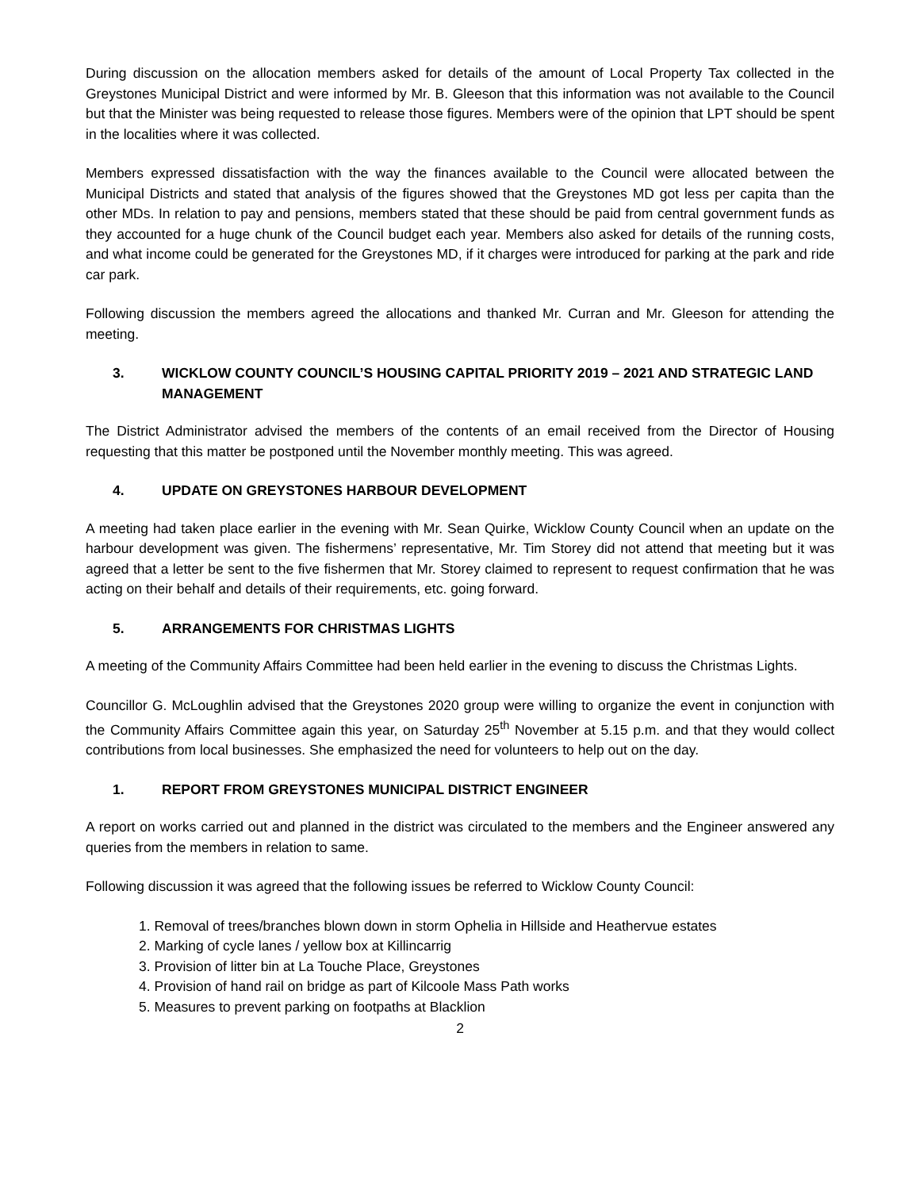During discussion on the allocation members asked for details of the amount of Local Property Tax collected in the Greystones Municipal District and were informed by Mr. B. Gleeson that this information was not available to the Council but that the Minister was being requested to release those figures. Members were of the opinion that LPT should be spent in the localities where it was collected.
Members expressed dissatisfaction with the way the finances available to the Council were allocated between the Municipal Districts and stated that analysis of the figures showed that the Greystones MD got less per capita than the other MDs. In relation to pay and pensions, members stated that these should be paid from central government funds as they accounted for a huge chunk of the Council budget each year. Members also asked for details of the running costs, and what income could be generated for the Greystones MD, if it charges were introduced for parking at the park and ride car park.
Following discussion the members agreed the allocations and thanked Mr. Curran and Mr. Gleeson for attending the meeting.
3. WICKLOW COUNTY COUNCIL’S HOUSING CAPITAL PRIORITY 2019 – 2021 AND STRATEGIC LAND MANAGEMENT
The District Administrator advised the members of the contents of an email received from the Director of Housing requesting that this matter be postponed until the November monthly meeting. This was agreed.
4. UPDATE ON GREYSTONES HARBOUR DEVELOPMENT
A meeting had taken place earlier in the evening with Mr. Sean Quirke, Wicklow County Council when an update on the harbour development was given. The fishermens’ representative, Mr. Tim Storey did not attend that meeting but it was agreed that a letter be sent to the five fishermen that Mr. Storey claimed to represent to request confirmation that he was acting on their behalf and details of their requirements, etc. going forward.
5. ARRANGEMENTS FOR CHRISTMAS LIGHTS
A meeting of the Community Affairs Committee had been held earlier in the evening to discuss the Christmas Lights.
Councillor G. McLoughlin advised that the Greystones 2020 group were willing to organize the event in conjunction with the Community Affairs Committee again this year, on Saturday 25<sup>th</sup> November at 5.15 p.m. and that they would collect contributions from local businesses. She emphasized the need for volunteers to help out on the day.
1. REPORT FROM GREYSTONES MUNICIPAL DISTRICT ENGINEER
A report on works carried out and planned in the district was circulated to the members and the Engineer answered any queries from the members in relation to same.
Following discussion it was agreed that the following issues be referred to Wicklow County Council:
1. Removal of trees/branches blown down in storm Ophelia in Hillside and Heathervue estates
2. Marking of cycle lanes / yellow box at Killincarrig
3. Provision of litter bin at La Touche Place, Greystones
4. Provision of hand rail on bridge as part of Kilcoole Mass Path works
5. Measures to prevent parking on footpaths at Blacklion
2